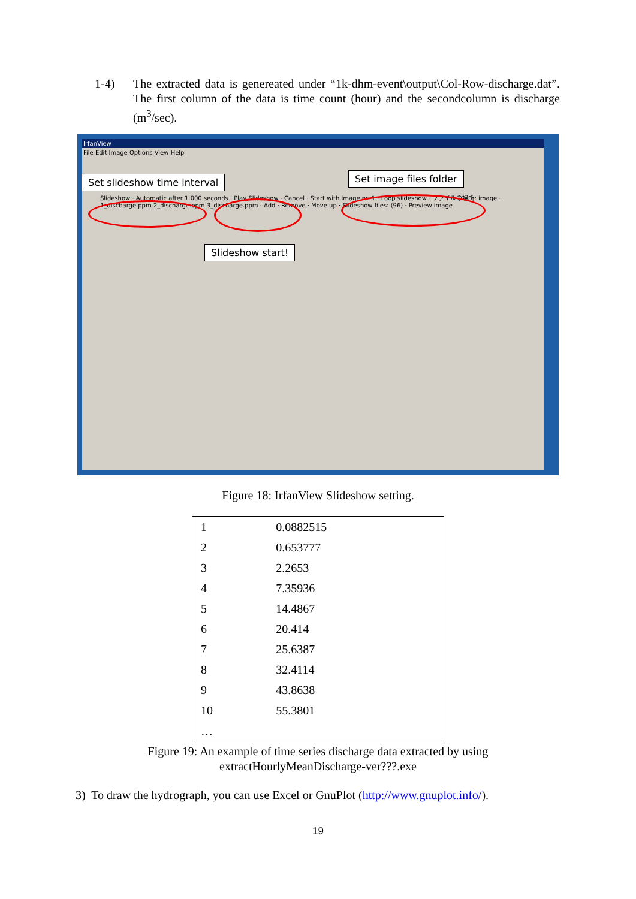1-4) The extracted data is genereated under “1k-dhm-event\output\Col-Row-discharge.dat”. The first column of the data is time count (hour) and the secondcolumn is discharge (m<sup>3</sup>/sec).
IrfanView
File Edit Image Options View Help
Slideshow · Automatic after 1.000 seconds · Play Slideshow · Cancel · Start with image nr. 1 · Loop slideshow · ファイルの場所: image · 1_discharge.ppm 2_discharge.ppm 3_discharge.ppm · Add · Remove · Move up · Slideshow files: (96) · Preview image
Set slideshow time interval Set image files folder
Slideshow start!
Figure 18: IrfanView Slideshow setting.
| 1 | 0.0882515 |
| 2 | 0.653777 |
| 3 | 2.2653 |
| 4 | 7.35936 |
| 5 | 14.4867 |
| 6 | 20.414 |
| 7 | 25.6387 |
| 8 | 32.4114 |
| 9 | 43.8638 |
| 10 | 55.3801 |
| … | |
Figure 19: An example of time series discharge data extracted by using
extractHourlyMeanDischarge-ver???.exe
3) To draw the hydrograph, you can use Excel or GnuPlot (http://www.gnuplot.info/).
19